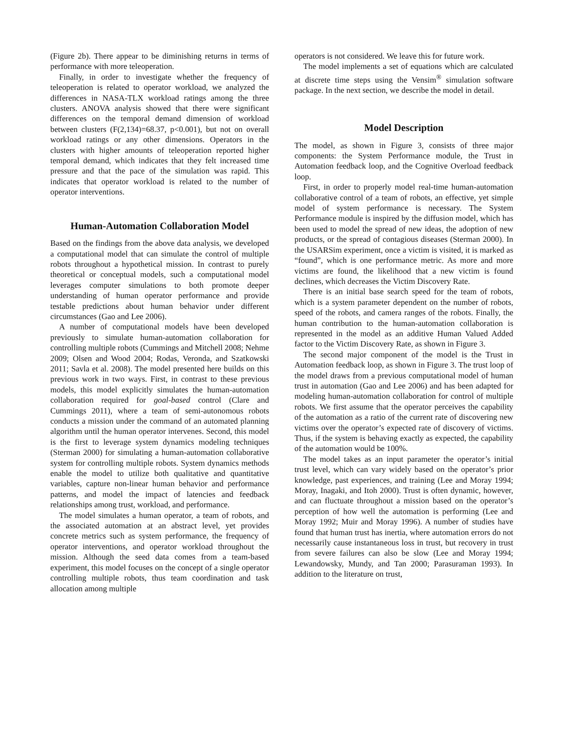(Figure 2b). There appear to be diminishing returns in terms of performance with more teleoperation.
Finally, in order to investigate whether the frequency of teleoperation is related to operator workload, we analyzed the differences in NASA-TLX workload ratings among the three clusters. ANOVA analysis showed that there were significant differences on the temporal demand dimension of workload between clusters (F(2,134)=68.37, p<0.001), but not on overall workload ratings or any other dimensions. Operators in the clusters with higher amounts of teleoperation reported higher temporal demand, which indicates that they felt increased time pressure and that the pace of the simulation was rapid. This indicates that operator workload is related to the number of operator interventions.
Human-Automation Collaboration Model
Based on the findings from the above data analysis, we developed a computational model that can simulate the control of multiple robots throughout a hypothetical mission. In contrast to purely theoretical or conceptual models, such a computational model leverages computer simulations to both promote deeper understanding of human operator performance and provide testable predictions about human behavior under different circumstances (Gao and Lee 2006).
A number of computational models have been developed previously to simulate human-automation collaboration for controlling multiple robots (Cummings and Mitchell 2008; Nehme 2009; Olsen and Wood 2004; Rodas, Veronda, and Szatkowski 2011; Savla et al. 2008). The model presented here builds on this previous work in two ways. First, in contrast to these previous models, this model explicitly simulates the human-automation collaboration required for goal-based control (Clare and Cummings 2011), where a team of semi-autonomous robots conducts a mission under the command of an automated planning algorithm until the human operator intervenes. Second, this model is the first to leverage system dynamics modeling techniques (Sterman 2000) for simulating a human-automation collaborative system for controlling multiple robots. System dynamics methods enable the model to utilize both qualitative and quantitative variables, capture non-linear human behavior and performance patterns, and model the impact of latencies and feedback relationships among trust, workload, and performance.
The model simulates a human operator, a team of robots, and the associated automation at an abstract level, yet provides concrete metrics such as system performance, the frequency of operator interventions, and operator workload throughout the mission. Although the seed data comes from a team-based experiment, this model focuses on the concept of a single operator controlling multiple robots, thus team coordination and task allocation among multiple
operators is not considered. We leave this for future work.
The model implements a set of equations which are calculated at discrete time steps using the Vensim<sup>®</sup> simulation software package. In the next section, we describe the model in detail.
Model Description
The model, as shown in Figure 3, consists of three major components: the System Performance module, the Trust in Automation feedback loop, and the Cognitive Overload feedback loop.
First, in order to properly model real-time human-automation collaborative control of a team of robots, an effective, yet simple model of system performance is necessary. The System Performance module is inspired by the diffusion model, which has been used to model the spread of new ideas, the adoption of new products, or the spread of contagious diseases (Sterman 2000). In the USARSim experiment, once a victim is visited, it is marked as “found”, which is one performance metric. As more and more victims are found, the likelihood that a new victim is found declines, which decreases the Victim Discovery Rate.
There is an initial base search speed for the team of robots, which is a system parameter dependent on the number of robots, speed of the robots, and camera ranges of the robots. Finally, the human contribution to the human-automation collaboration is represented in the model as an additive Human Valued Added factor to the Victim Discovery Rate, as shown in Figure 3.
The second major component of the model is the Trust in Automation feedback loop, as shown in Figure 3. The trust loop of the model draws from a previous computational model of human trust in automation (Gao and Lee 2006) and has been adapted for modeling human-automation collaboration for control of multiple robots. We first assume that the operator perceives the capability of the automation as a ratio of the current rate of discovering new victims over the operator’s expected rate of discovery of victims. Thus, if the system is behaving exactly as expected, the capability of the automation would be 100%.
The model takes as an input parameter the operator’s initial trust level, which can vary widely based on the operator’s prior knowledge, past experiences, and training (Lee and Moray 1994; Moray, Inagaki, and Itoh 2000). Trust is often dynamic, however, and can fluctuate throughout a mission based on the operator’s perception of how well the automation is performing (Lee and Moray 1992; Muir and Moray 1996). A number of studies have found that human trust has inertia, where automation errors do not necessarily cause instantaneous loss in trust, but recovery in trust from severe failures can also be slow (Lee and Moray 1994; Lewandowsky, Mundy, and Tan 2000; Parasuraman 1993). In addition to the literature on trust,